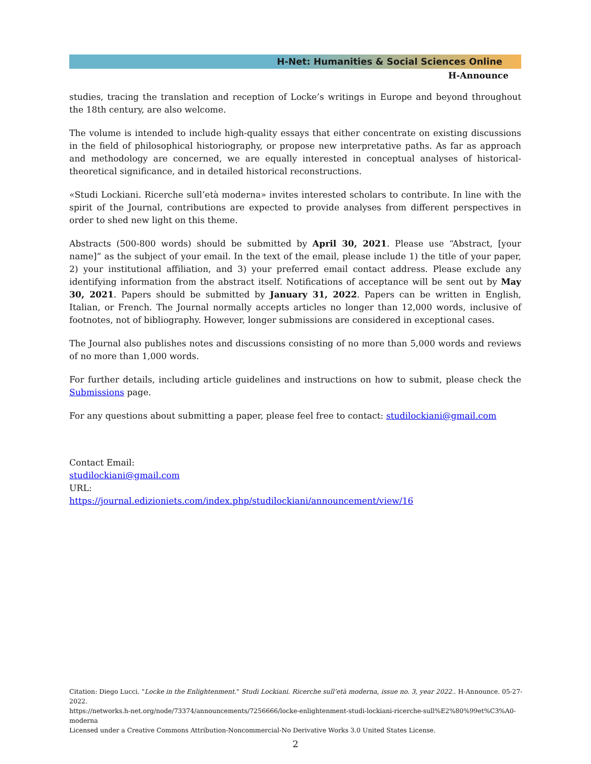H-Net: Humanities & Social Sciences Online
H-Announce
studies, tracing the translation and reception of Locke’s writings in Europe and beyond throughout the 18th century, are also welcome.
The volume is intended to include high-quality essays that either concentrate on existing discussions in the field of philosophical historiography, or propose new interpretative paths. As far as approach and methodology are concerned, we are equally interested in conceptual analyses of historical-theoretical significance, and in detailed historical reconstructions.
«Studi Lockiani. Ricerche sull’età moderna» invites interested scholars to contribute. In line with the spirit of the Journal, contributions are expected to provide analyses from different perspectives in order to shed new light on this theme.
Abstracts (500-800 words) should be submitted by April 30, 2021. Please use “Abstract, [your name]” as the subject of your email. In the text of the email, please include 1) the title of your paper, 2) your institutional affiliation, and 3) your preferred email contact address. Please exclude any identifying information from the abstract itself. Notifications of acceptance will be sent out by May 30, 2021. Papers should be submitted by January 31, 2022. Papers can be written in English, Italian, or French. The Journal normally accepts articles no longer than 12,000 words, inclusive of footnotes, not of bibliography. However, longer submissions are considered in exceptional cases.
The Journal also publishes notes and discussions consisting of no more than 5,000 words and reviews of no more than 1,000 words.
For further details, including article guidelines and instructions on how to submit, please check the Submissions page.
For any questions about submitting a paper, please feel free to contact: studilockiani@gmail.com
Contact Email:
studilockiani@gmail.com
URL:
https://journal.edizioniets.com/index.php/studilockiani/announcement/view/16
Citation: Diego Lucci. "Locke in the Enlightenment." Studi Lockiani. Ricerche sull’età moderna, issue no. 3, year 2022.. H-Announce. 05-27-2022.
https://networks.h-net.org/node/73374/announcements/7256666/locke-enlightenment-studi-lockiani-ricerche-sull%E2%80%99et%C3%A0-moderna
Licensed under a Creative Commons Attribution-Noncommercial-No Derivative Works 3.0 United States License.
2